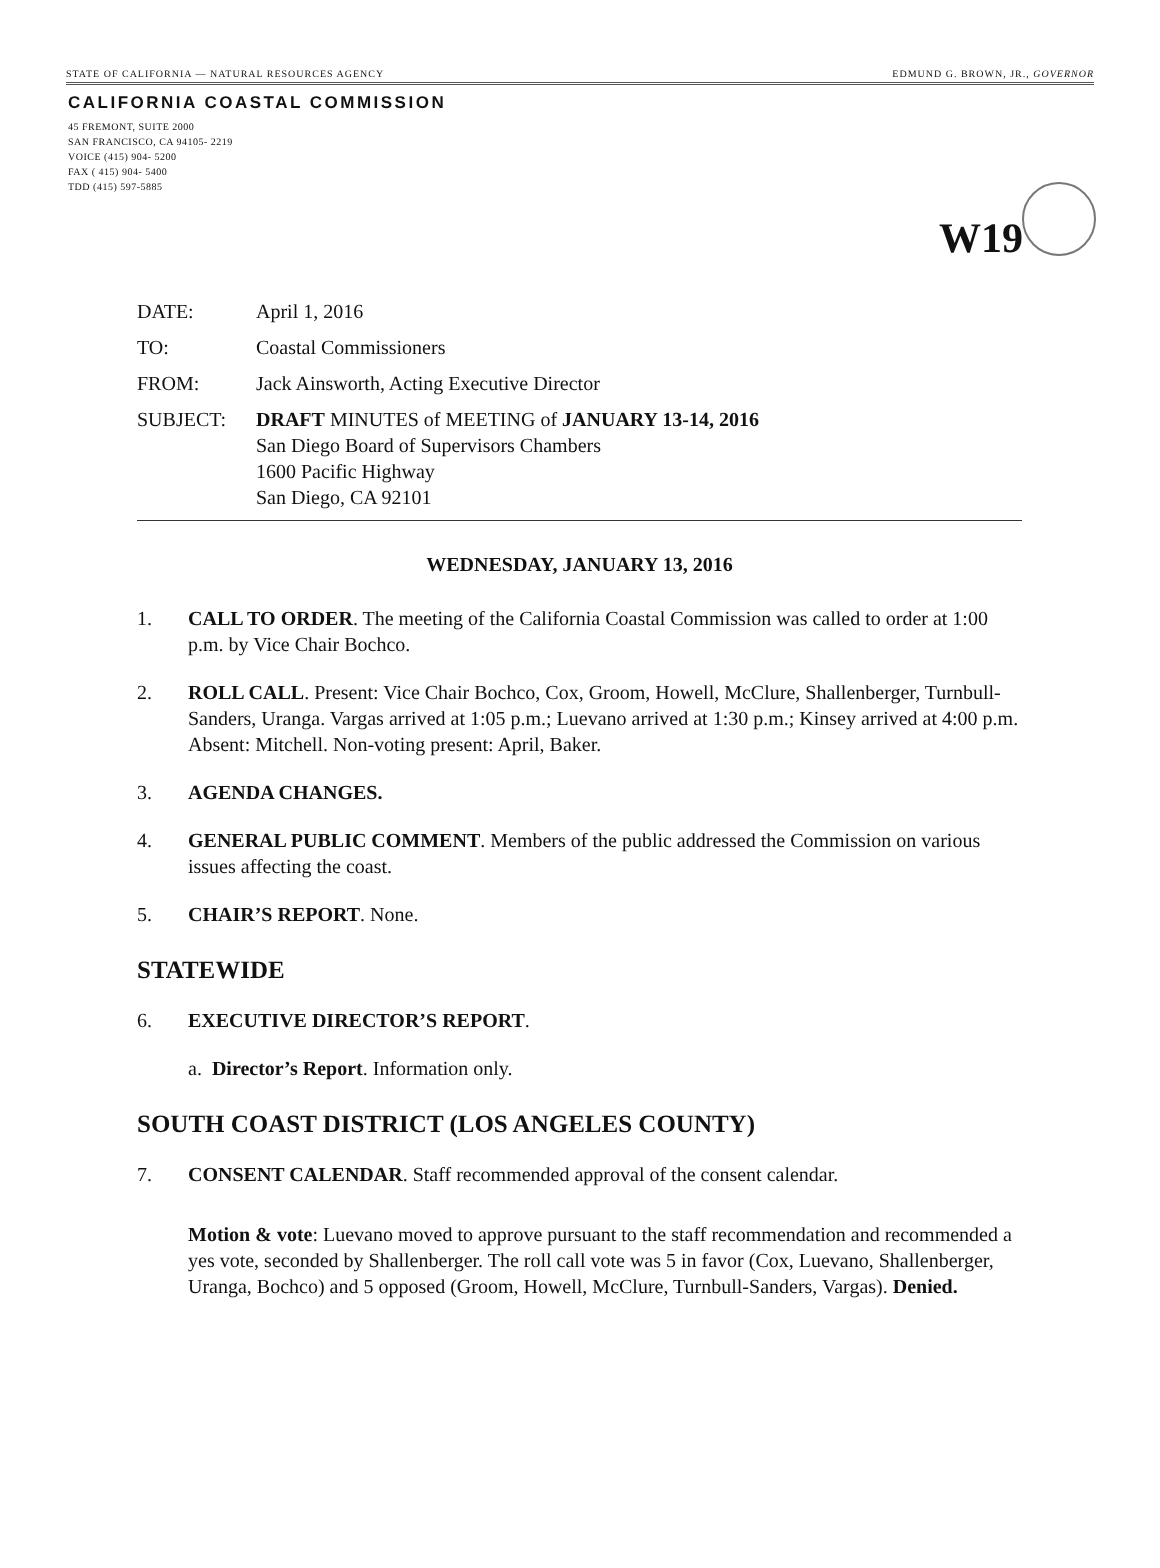STATE OF CALIFORNIA — NATURAL RESOURCES AGENCY EDMUND G. BROWN, JR., GOVERNOR
CALIFORNIA COASTAL COMMISSION
45 FREMONT, SUITE 2000
SAN FRANCISCO, CA 94105- 2219
VOICE (415) 904- 5200
FAX ( 415) 904- 5400
TDD (415) 597-5885
W19
DATE: April 1, 2016
TO: Coastal Commissioners
FROM: Jack Ainsworth, Acting Executive Director
SUBJECT: DRAFT MINUTES of MEETING of JANUARY 13-14, 2016
San Diego Board of Supervisors Chambers
1600 Pacific Highway
San Diego, CA 92101
WEDNESDAY, JANUARY 13, 2016
1. CALL TO ORDER. The meeting of the California Coastal Commission was called to order at 1:00 p.m. by Vice Chair Bochco.
2. ROLL CALL. Present: Vice Chair Bochco, Cox, Groom, Howell, McClure, Shallenberger, Turnbull-Sanders, Uranga. Vargas arrived at 1:05 p.m.; Luevano arrived at 1:30 p.m.; Kinsey arrived at 4:00 p.m. Absent: Mitchell. Non-voting present: April, Baker.
3. AGENDA CHANGES.
4. GENERAL PUBLIC COMMENT. Members of the public addressed the Commission on various issues affecting the coast.
5. CHAIR’S REPORT. None.
STATEWIDE
6. EXECUTIVE DIRECTOR’S REPORT.
a. Director’s Report. Information only.
SOUTH COAST DISTRICT (LOS ANGELES COUNTY)
7. CONSENT CALENDAR. Staff recommended approval of the consent calendar.
Motion & vote: Luevano moved to approve pursuant to the staff recommendation and recommended a yes vote, seconded by Shallenberger. The roll call vote was 5 in favor (Cox, Luevano, Shallenberger, Uranga, Bochco) and 5 opposed (Groom, Howell, McClure, Turnbull-Sanders, Vargas). Denied.